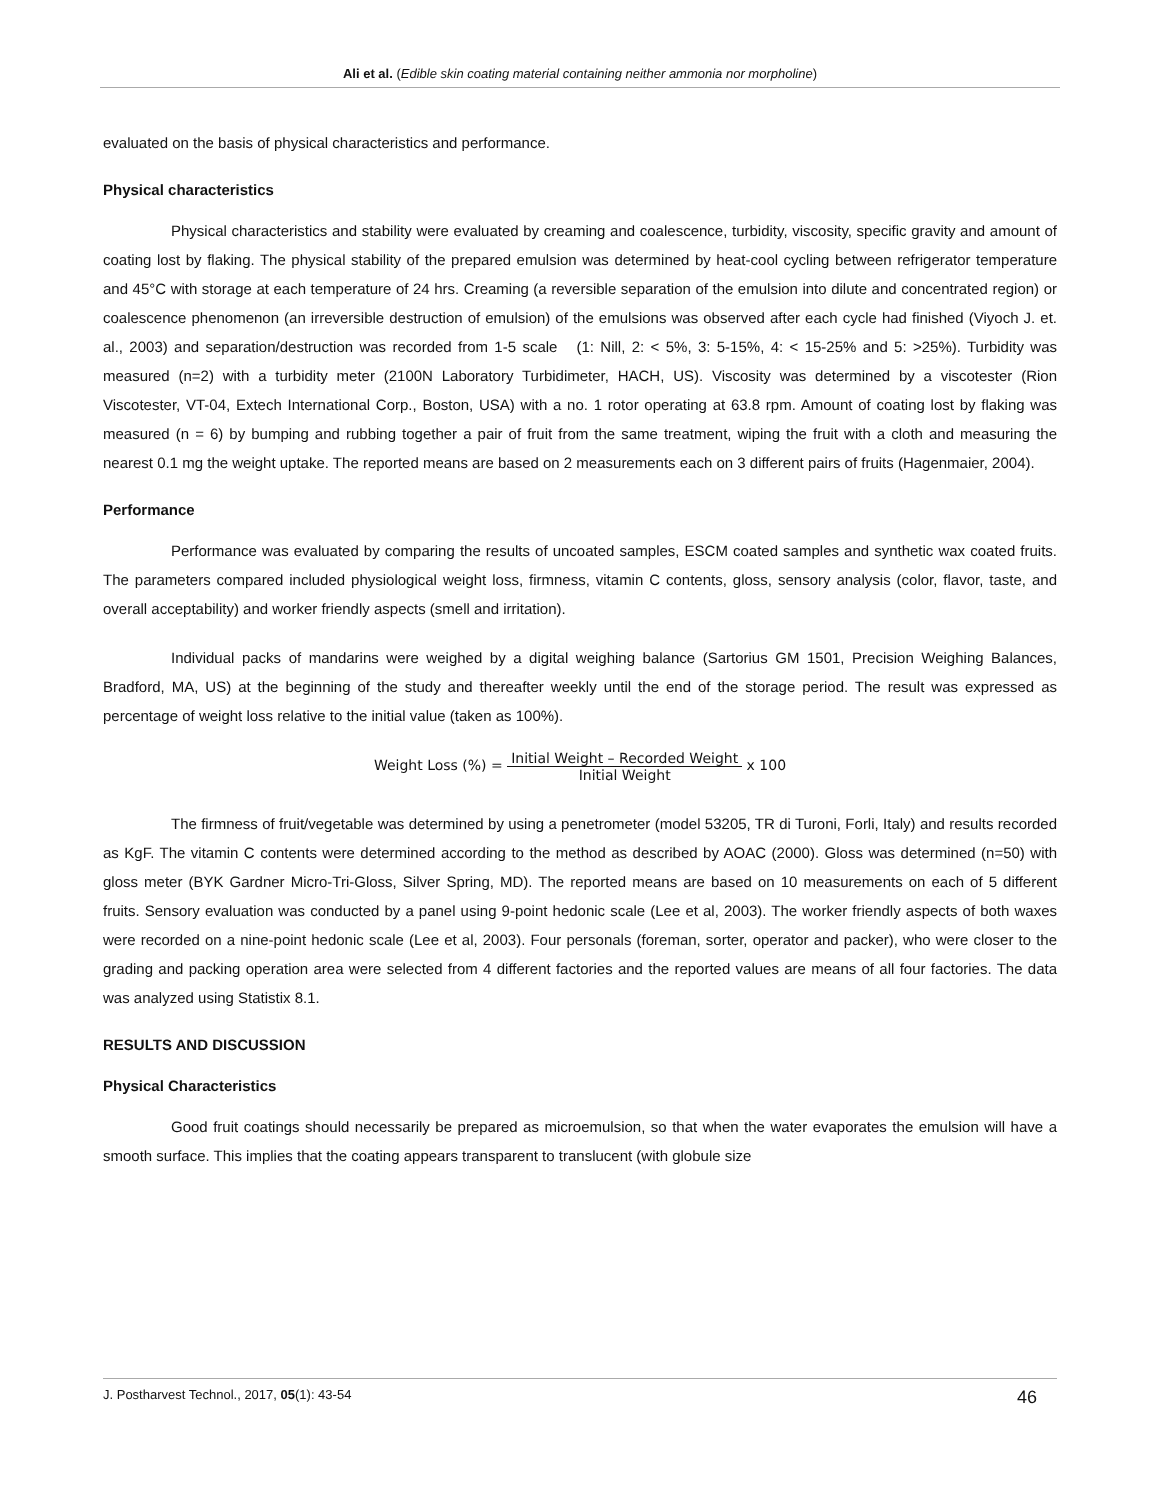Ali et al. (Edible skin coating material containing neither ammonia nor morpholine)
evaluated on the basis of physical characteristics and performance.
Physical characteristics
Physical characteristics and stability were evaluated by creaming and coalescence, turbidity, viscosity, specific gravity and amount of coating lost by flaking. The physical stability of the prepared emulsion was determined by heat-cool cycling between refrigerator temperature and 45°C with storage at each temperature of 24 hrs. Creaming (a reversible separation of the emulsion into dilute and concentrated region) or coalescence phenomenon (an irreversible destruction of emulsion) of the emulsions was observed after each cycle had finished (Viyoch J. et. al., 2003) and separation/destruction was recorded from 1-5 scale (1: Nill, 2: < 5%, 3: 5-15%, 4: < 15-25% and 5: >25%). Turbidity was measured (n=2) with a turbidity meter (2100N Laboratory Turbidimeter, HACH, US). Viscosity was determined by a viscotester (Rion Viscotester, VT-04, Extech International Corp., Boston, USA) with a no. 1 rotor operating at 63.8 rpm. Amount of coating lost by flaking was measured (n = 6) by bumping and rubbing together a pair of fruit from the same treatment, wiping the fruit with a cloth and measuring the nearest 0.1 mg the weight uptake. The reported means are based on 2 measurements each on 3 different pairs of fruits (Hagenmaier, 2004).
Performance
Performance was evaluated by comparing the results of uncoated samples, ESCM coated samples and synthetic wax coated fruits. The parameters compared included physiological weight loss, firmness, vitamin C contents, gloss, sensory analysis (color, flavor, taste, and overall acceptability) and worker friendly aspects (smell and irritation).
Individual packs of mandarins were weighed by a digital weighing balance (Sartorius GM 1501, Precision Weighing Balances, Bradford, MA, US) at the beginning of the study and thereafter weekly until the end of the storage period. The result was expressed as percentage of weight loss relative to the initial value (taken as 100%).
Weight Loss (%) = Initial Weight – Recorded Weight Initial Weight x 100
The firmness of fruit/vegetable was determined by using a penetrometer (model 53205, TR di Turoni, Forli, Italy) and results recorded as KgF. The vitamin C contents were determined according to the method as described by AOAC (2000). Gloss was determined (n=50) with gloss meter (BYK Gardner Micro-Tri-Gloss, Silver Spring, MD). The reported means are based on 10 measurements on each of 5 different fruits. Sensory evaluation was conducted by a panel using 9-point hedonic scale (Lee et al, 2003). The worker friendly aspects of both waxes were recorded on a nine-point hedonic scale (Lee et al, 2003). Four personals (foreman, sorter, operator and packer), who were closer to the grading and packing operation area were selected from 4 different factories and the reported values are means of all four factories. The data was analyzed using Statistix 8.1.
RESULTS AND DISCUSSION
Physical Characteristics
Good fruit coatings should necessarily be prepared as microemulsion, so that when the water evaporates the emulsion will have a smooth surface. This implies that the coating appears transparent to translucent (with globule size
J. Postharvest Technol., 2017, 05(1): 43-54 46